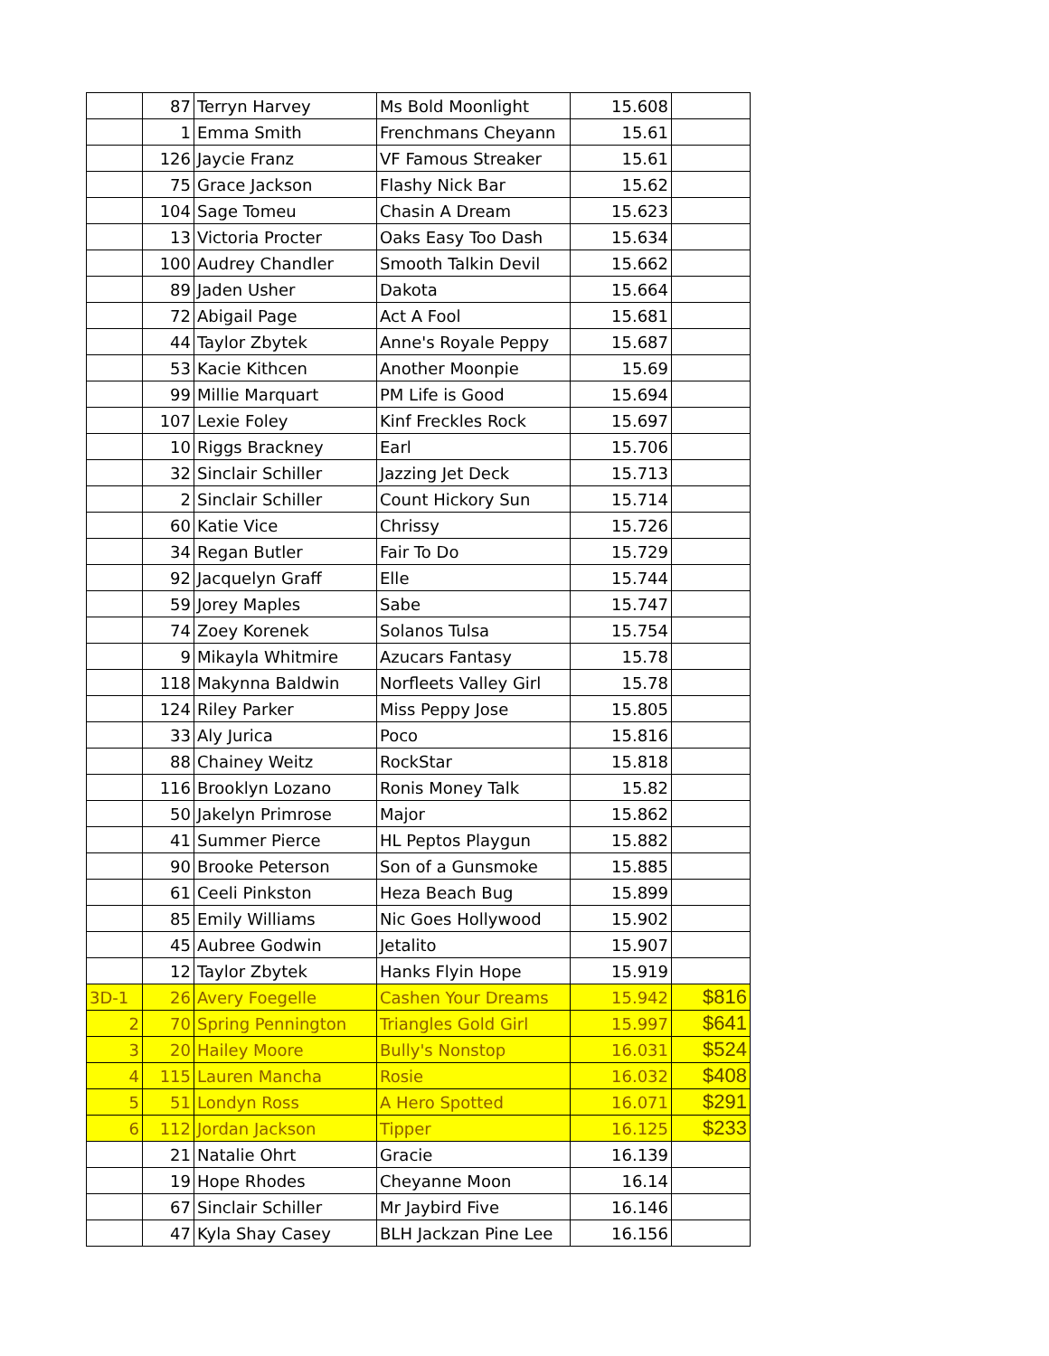| | 87 | Terryn Harvey | Ms Bold Moonlight | 15.608 | |
| | 1 | Emma Smith | Frenchmans Cheyann | 15.61 | |
| | 126 | Jaycie Franz | VF Famous Streaker | 15.61 | |
| | 75 | Grace Jackson | Flashy Nick Bar | 15.62 | |
| | 104 | Sage Tomeu | Chasin A Dream | 15.623 | |
| | 13 | Victoria Procter | Oaks Easy Too Dash | 15.634 | |
| | 100 | Audrey Chandler | Smooth Talkin Devil | 15.662 | |
| | 89 | Jaden Usher | Dakota | 15.664 | |
| | 72 | Abigail Page | Act A Fool | 15.681 | |
| | 44 | Taylor Zbytek | Anne's Royale Peppy | 15.687 | |
| | 53 | Kacie Kithcen | Another Moonpie | 15.69 | |
| | 99 | Millie Marquart | PM Life is Good | 15.694 | |
| | 107 | Lexie Foley | Kinf Freckles Rock | 15.697 | |
| | 10 | Riggs Brackney | Earl | 15.706 | |
| | 32 | Sinclair Schiller | Jazzing Jet Deck | 15.713 | |
| | 2 | Sinclair Schiller | Count Hickory Sun | 15.714 | |
| | 60 | Katie Vice | Chrissy | 15.726 | |
| | 34 | Regan Butler | Fair To Do | 15.729 | |
| | 92 | Jacquelyn Graff | Elle | 15.744 | |
| | 59 | Jorey Maples | Sabe | 15.747 | |
| | 74 | Zoey Korenek | Solanos Tulsa | 15.754 | |
| | 9 | Mikayla Whitmire | Azucars Fantasy | 15.78 | |
| | 118 | Makynna Baldwin | Norfleets Valley Girl | 15.78 | |
| | 124 | Riley Parker | Miss Peppy Jose | 15.805 | |
| | 33 | Aly Jurica | Poco | 15.816 | |
| | 88 | Chainey Weitz | RockStar | 15.818 | |
| | 116 | Brooklyn Lozano | Ronis Money Talk | 15.82 | |
| | 50 | Jakelyn Primrose | Major | 15.862 | |
| | 41 | Summer Pierce | HL Peptos Playgun | 15.882 | |
| | 90 | Brooke Peterson | Son of a Gunsmoke | 15.885 | |
| | 61 | Ceeli Pinkston | Heza Beach Bug | 15.899 | |
| | 85 | Emily Williams | Nic Goes Hollywood | 15.902 | |
| | 45 | Aubree Godwin | Jetalito | 15.907 | |
| | 12 | Taylor Zbytek | Hanks Flyin Hope | 15.919 | |
| 3D-1 | 26 | Avery Foegelle | Cashen Your Dreams | 15.942 | $816 |
| 2 | 70 | Spring Pennington | Triangles Gold Girl | 15.997 | $641 |
| 3 | 20 | Hailey Moore | Bully's Nonstop | 16.031 | $524 |
| 4 | 115 | Lauren Mancha | Rosie | 16.032 | $408 |
| 5 | 51 | Londyn Ross | A Hero Spotted | 16.071 | $291 |
| 6 | 112 | Jordan Jackson | Tipper | 16.125 | $233 |
| | 21 | Natalie Ohrt | Gracie | 16.139 | |
| | 19 | Hope Rhodes | Cheyanne Moon | 16.14 | |
| | 67 | Sinclair Schiller | Mr Jaybird Five | 16.146 | |
| | 47 | Kyla Shay Casey | BLH Jackzan Pine Lee | 16.156 | |